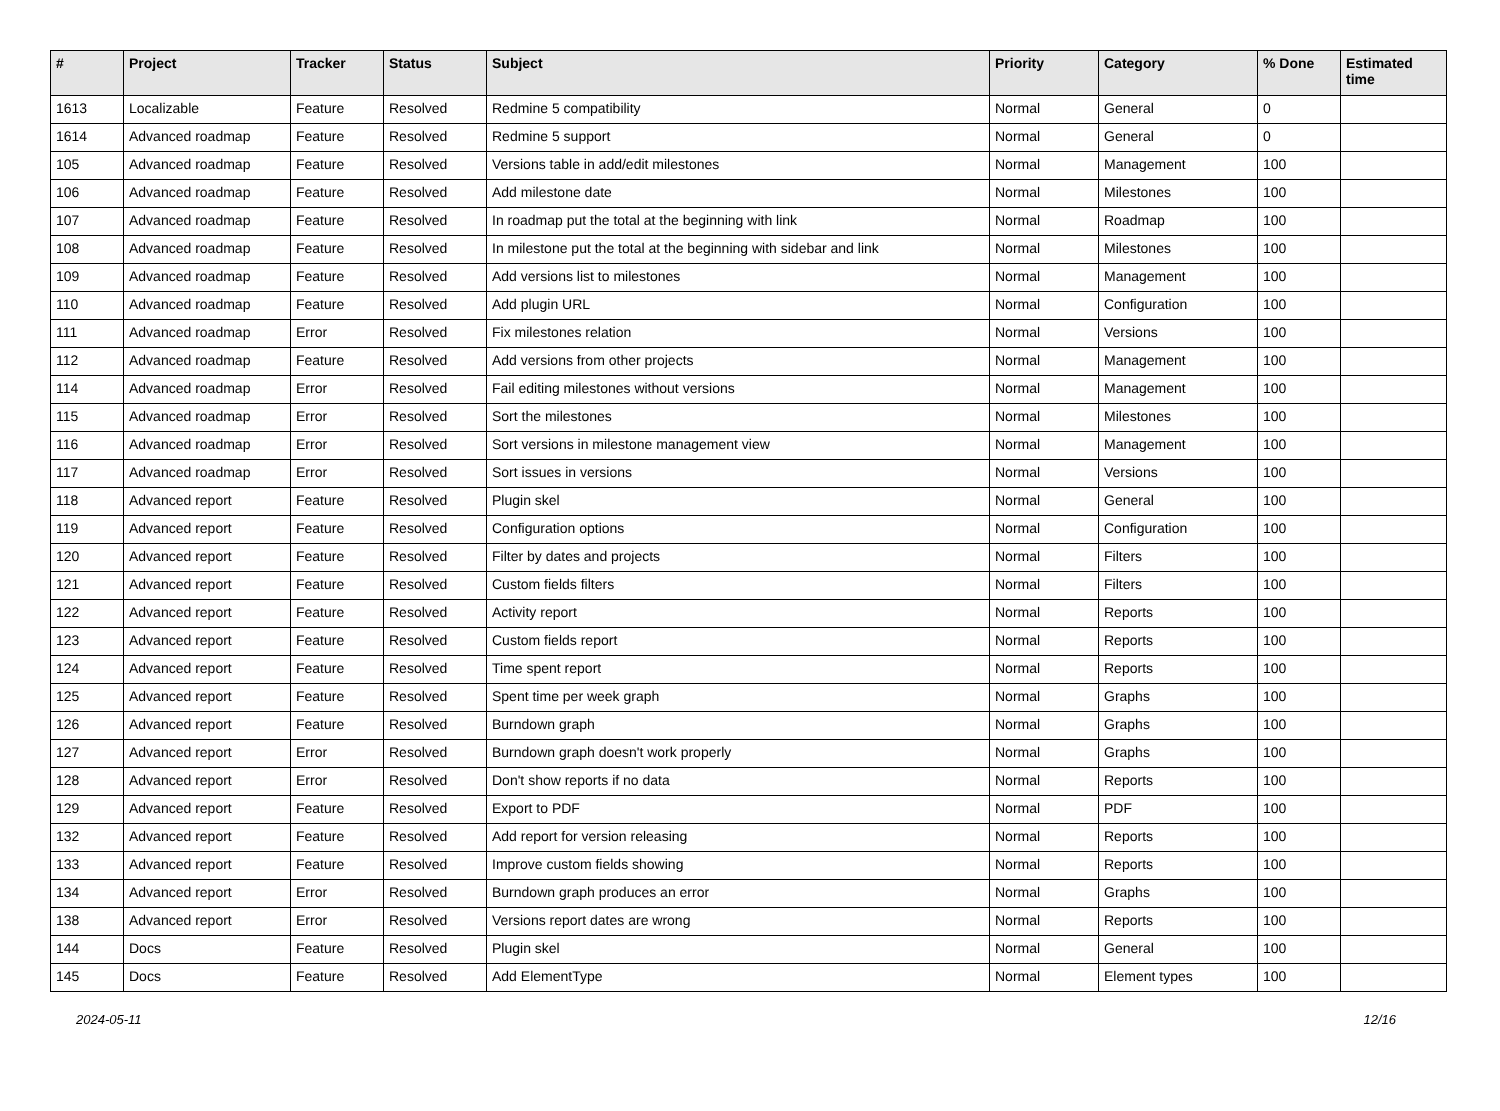| # | Project | Tracker | Status | Subject | Priority | Category | % Done | Estimated time |
| --- | --- | --- | --- | --- | --- | --- | --- | --- |
| 1613 | Localizable | Feature | Resolved | Redmine 5 compatibility | Normal | General | 0 | |
| 1614 | Advanced roadmap | Feature | Resolved | Redmine 5 support | Normal | General | 0 | |
| 105 | Advanced roadmap | Feature | Resolved | Versions table in add/edit milestones | Normal | Management | 100 | |
| 106 | Advanced roadmap | Feature | Resolved | Add milestone date | Normal | Milestones | 100 | |
| 107 | Advanced roadmap | Feature | Resolved | In roadmap put the total at the beginning with link | Normal | Roadmap | 100 | |
| 108 | Advanced roadmap | Feature | Resolved | In milestone put the total at the beginning with sidebar and link | Normal | Milestones | 100 | |
| 109 | Advanced roadmap | Feature | Resolved | Add versions list to milestones | Normal | Management | 100 | |
| 110 | Advanced roadmap | Feature | Resolved | Add plugin URL | Normal | Configuration | 100 | |
| 111 | Advanced roadmap | Error | Resolved | Fix milestones relation | Normal | Versions | 100 | |
| 112 | Advanced roadmap | Feature | Resolved | Add versions from other projects | Normal | Management | 100 | |
| 114 | Advanced roadmap | Error | Resolved | Fail editing milestones without versions | Normal | Management | 100 | |
| 115 | Advanced roadmap | Error | Resolved | Sort the milestones | Normal | Milestones | 100 | |
| 116 | Advanced roadmap | Error | Resolved | Sort versions in milestone management view | Normal | Management | 100 | |
| 117 | Advanced roadmap | Error | Resolved | Sort issues in versions | Normal | Versions | 100 | |
| 118 | Advanced report | Feature | Resolved | Plugin skel | Normal | General | 100 | |
| 119 | Advanced report | Feature | Resolved | Configuration options | Normal | Configuration | 100 | |
| 120 | Advanced report | Feature | Resolved | Filter by dates and projects | Normal | Filters | 100 | |
| 121 | Advanced report | Feature | Resolved | Custom fields filters | Normal | Filters | 100 | |
| 122 | Advanced report | Feature | Resolved | Activity report | Normal | Reports | 100 | |
| 123 | Advanced report | Feature | Resolved | Custom fields report | Normal | Reports | 100 | |
| 124 | Advanced report | Feature | Resolved | Time spent report | Normal | Reports | 100 | |
| 125 | Advanced report | Feature | Resolved | Spent time per week graph | Normal | Graphs | 100 | |
| 126 | Advanced report | Feature | Resolved | Burndown graph | Normal | Graphs | 100 | |
| 127 | Advanced report | Error | Resolved | Burndown graph doesn't work properly | Normal | Graphs | 100 | |
| 128 | Advanced report | Error | Resolved | Don't show reports if no data | Normal | Reports | 100 | |
| 129 | Advanced report | Feature | Resolved | Export to PDF | Normal | PDF | 100 | |
| 132 | Advanced report | Feature | Resolved | Add report for version releasing | Normal | Reports | 100 | |
| 133 | Advanced report | Feature | Resolved | Improve custom fields showing | Normal | Reports | 100 | |
| 134 | Advanced report | Error | Resolved | Burndown graph produces an error | Normal | Graphs | 100 | |
| 138 | Advanced report | Error | Resolved | Versions report dates are wrong | Normal | Reports | 100 | |
| 144 | Docs | Feature | Resolved | Plugin skel | Normal | General | 100 | |
| 145 | Docs | Feature | Resolved | Add ElementType | Normal | Element types | 100 | |
2024-05-11 12/16